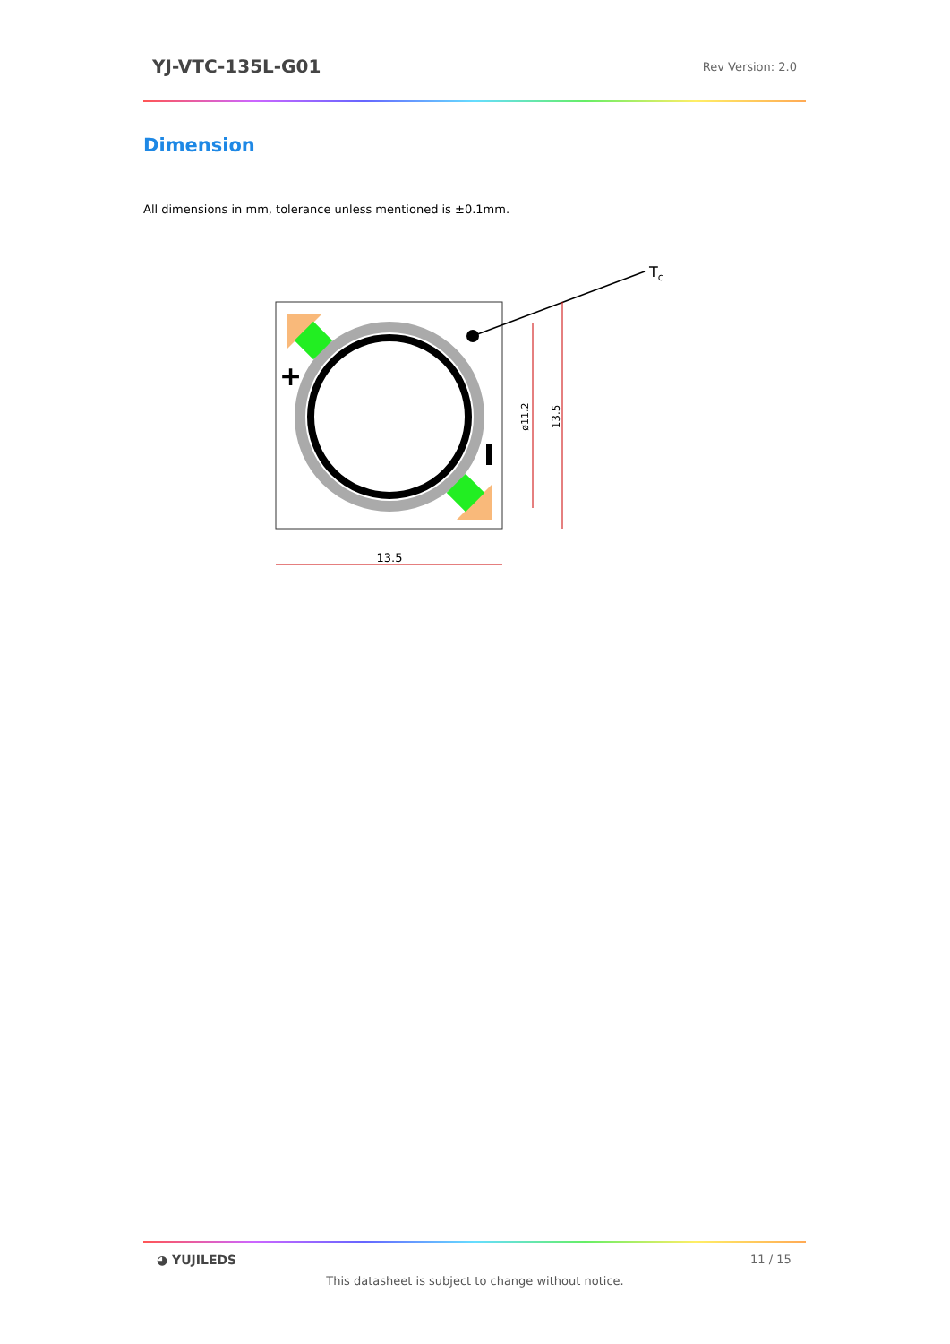YJ-VTC-135L-G01 Rev Version: 2.0
Dimension
All dimensions in mm, tolerance unless mentioned is ±0.1mm.
+
Tc
ø11.2
13.5
13.5
◕ YUJILEDS 11 / 15
This datasheet is subject to change without notice.